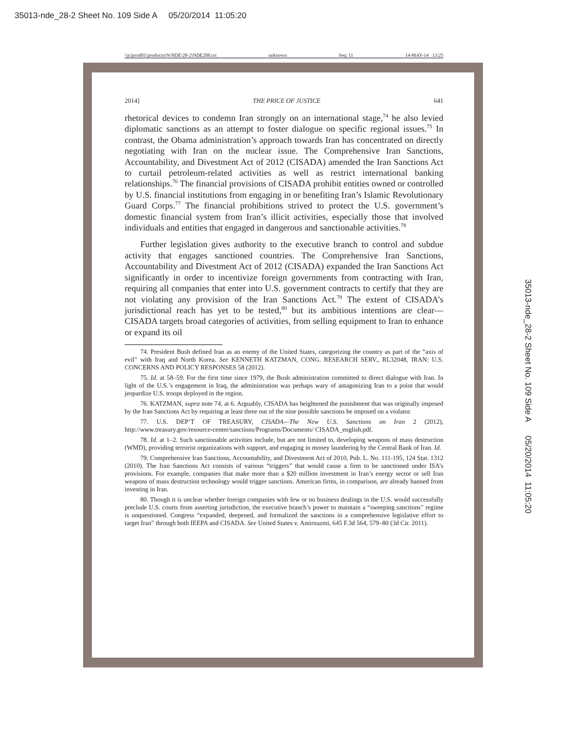35013-nde_28-2 Sheet No. 109 Side A 05/20/2014 11:05:20
\\jciprod01\productn\N\NDE\28-2\NDE208.txt unknown Seq: 11 14-MAY-14 13:25
35013-nde_28-2 Sheet No. 109 Side A 05/20/2014 11:05:20
2014] THE PRICE OF JUSTICE 641
rhetorical devices to condemn Iran strongly on an international stage,<sup>74</sup> he also levied diplomatic sanctions as an attempt to foster dialogue on specific regional issues.<sup>75</sup> In contrast, the Obama administration’s approach towards Iran has concentrated on directly negotiating with Iran on the nuclear issue. The Comprehensive Iran Sanctions, Accountability, and Divestment Act of 2012 (CISADA) amended the Iran Sanctions Act to curtail petroleum-related activities as well as restrict international banking relationships.<sup>76</sup> The financial provisions of CISADA prohibit entities owned or controlled by U.S. financial institutions from engaging in or benefiting Iran’s Islamic Revolutionary Guard Corps.<sup>77</sup> The financial prohibitions strived to protect the U.S. government’s domestic financial system from Iran’s illicit activities, especially those that involved individuals and entities that engaged in dangerous and sanctionable activities.<sup>78</sup>
Further legislation gives authority to the executive branch to control and subdue activity that engages sanctioned countries. The Comprehensive Iran Sanctions, Accountability and Divestment Act of 2012 (CISADA) expanded the Iran Sanctions Act significantly in order to incentivize foreign governments from contracting with Iran, requiring all companies that enter into U.S. government contracts to certify that they are not violating any provision of the Iran Sanctions Act.<sup>79</sup> The extent of CISADA’s jurisdictional reach has yet to be tested,<sup>80</sup> but its ambitious intentions are clear—CISADA targets broad categories of activities, from selling equipment to Iran to enhance or expand its oil
74. President Bush defined Iran as an enemy of the United States, categorizing the country as part of the “axis of evil” with Iraq and North Korea. See KENNETH KATZMAN, CONG. RESEARCH SERV., RL32048, IRAN: U.S. CONCERNS AND POLICY RESPONSES 58 (2012).
75. Id. at 58–59. For the first time since 1979, the Bush administration committed to direct dialogue with Iran. In light of the U.S.’s engagement in Iraq, the administration was perhaps wary of antagonizing Iran to a point that would jeopardize U.S. troops deployed in the region.
76. KATZMAN, supra note 74, at 6. Arguably, CISADA has heightened the punishment that was originally imposed by the Iran Sanctions Act by requiring at least three out of the nine possible sanctions be imposed on a violator.
77. U.S. DEP’T OF TREASURY, CISADA—The New U.S. Sanctions on Iran 2 (2012), http://www.treasury.gov/resource-center/sanctions/Programs/Documents/ CISADA_english.pdf.
78. Id. at 1–2. Such sanctionable activities include, but are not limited to, developing weapons of mass destruction (WMD), providing terrorist organizations with support, and engaging in money laundering by the Central Bank of Iran. Id.
79. Comprehensive Iran Sanctions, Accountability, and Divestment Act of 2010, Pub. L. No. 111-195, 124 Stat. 1312 (2010). The Iran Sanctions Act consists of various “triggers” that would cause a firm to be sanctioned under ISA’s provisions. For example, companies that make more than a $20 million investment in Iran’s energy sector or sell Iran weapons of mass destruction technology would trigger sanctions. American firms, in comparison, are already banned from investing in Iran.
80. Though it is unclear whether foreign companies with few or no business dealings in the U.S. would successfully preclude U.S. courts from asserting jurisdiction, the executive branch’s power to maintain a “sweeping sanctions” regime is unquestioned. Congress “expanded, deepened, and formalized the sanctions in a comprehensive legislative effort to target Iran” through both IEEPA and CISADA. See United States v. Amirnazmi, 645 F.3d 564, 579–80 (3d Cir. 2011).